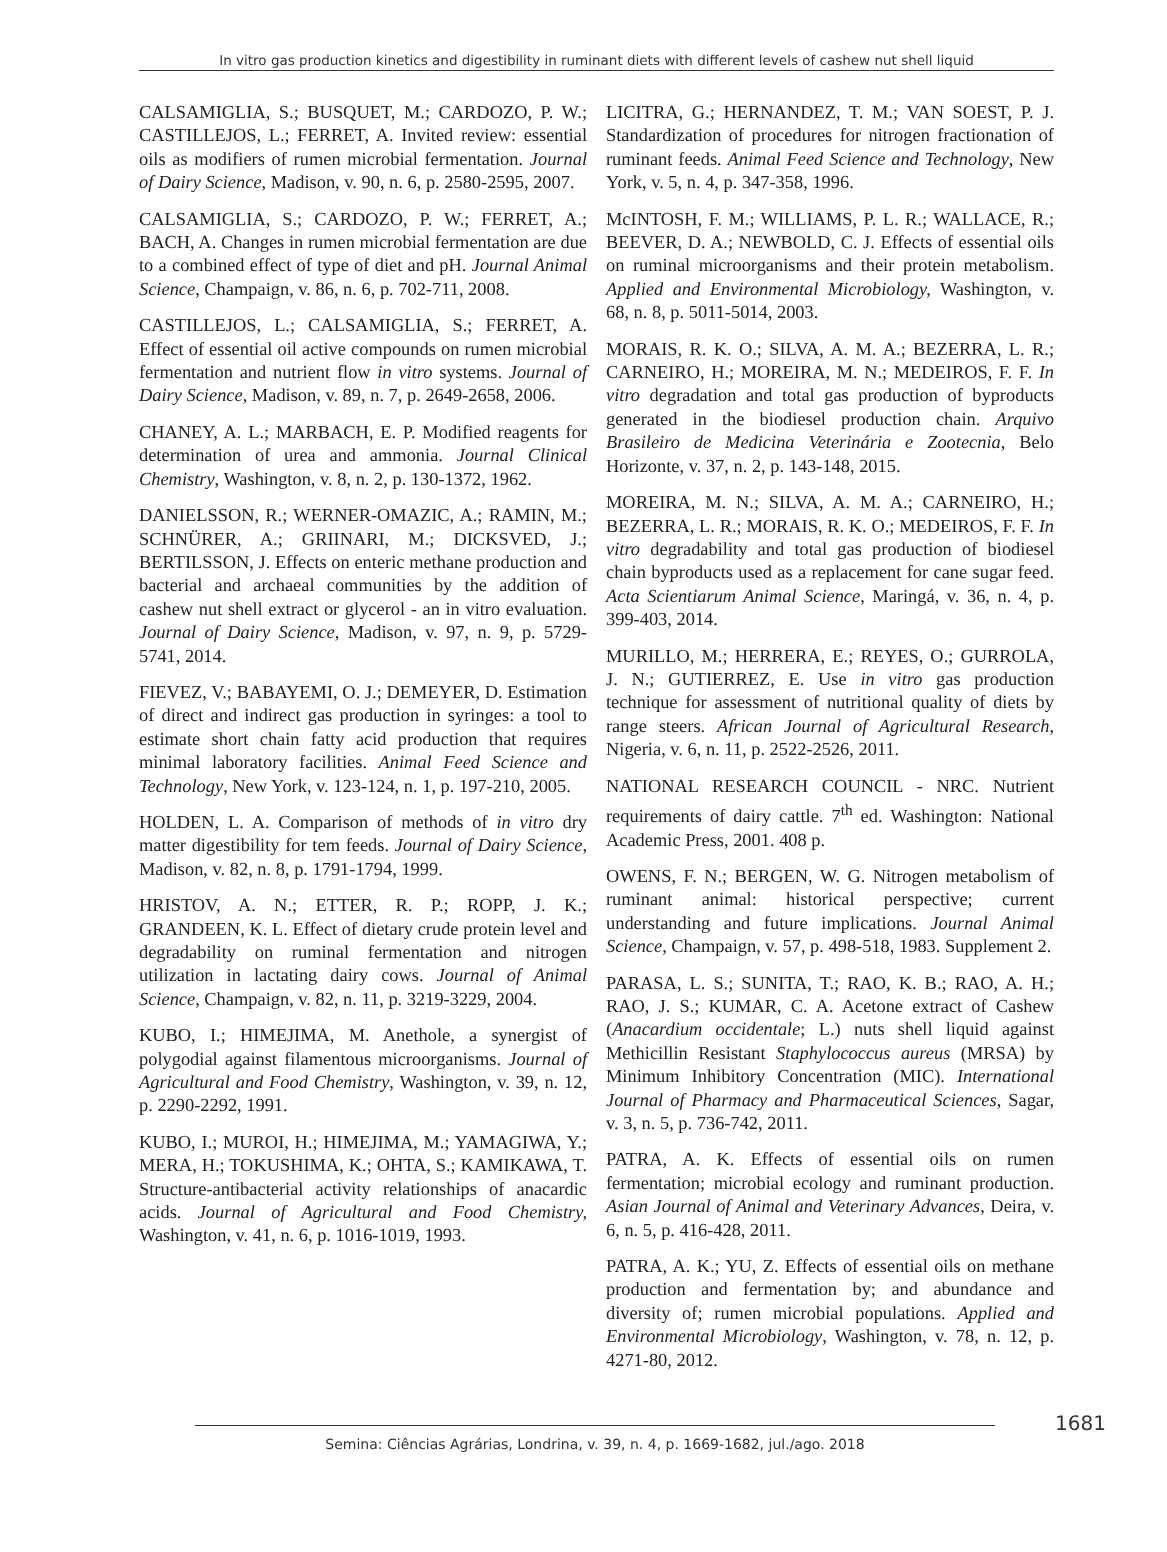In vitro gas production kinetics and digestibility in ruminant diets with different levels of cashew nut shell liquid
CALSAMIGLIA, S.; BUSQUET, M.; CARDOZO, P. W.; CASTILLEJOS, L.; FERRET, A. Invited review: essential oils as modifiers of rumen microbial fermentation. Journal of Dairy Science, Madison, v. 90, n. 6, p. 2580-2595, 2007.
CALSAMIGLIA, S.; CARDOZO, P. W.; FERRET, A.; BACH, A. Changes in rumen microbial fermentation are due to a combined effect of type of diet and pH. Journal Animal Science, Champaign, v. 86, n. 6, p. 702-711, 2008.
CASTILLEJOS, L.; CALSAMIGLIA, S.; FERRET, A. Effect of essential oil active compounds on rumen microbial fermentation and nutrient flow in vitro systems. Journal of Dairy Science, Madison, v. 89, n. 7, p. 2649-2658, 2006.
CHANEY, A. L.; MARBACH, E. P. Modified reagents for determination of urea and ammonia. Journal Clinical Chemistry, Washington, v. 8, n. 2, p. 130-1372, 1962.
DANIELSSON, R.; WERNER-OMAZIC, A.; RAMIN, M.; SCHNÜRER, A.; GRIINARI, M.; DICKSVED, J.; BERTILSSON, J. Effects on enteric methane production and bacterial and archaeal communities by the addition of cashew nut shell extract or glycerol - an in vitro evaluation. Journal of Dairy Science, Madison, v. 97, n. 9, p. 5729-5741, 2014.
FIEVEZ, V.; BABAYEMI, O. J.; DEMEYER, D. Estimation of direct and indirect gas production in syringes: a tool to estimate short chain fatty acid production that requires minimal laboratory facilities. Animal Feed Science and Technology, New York, v. 123-124, n. 1, p. 197-210, 2005.
HOLDEN, L. A. Comparison of methods of in vitro dry matter digestibility for tem feeds. Journal of Dairy Science, Madison, v. 82, n. 8, p. 1791-1794, 1999.
HRISTOV, A. N.; ETTER, R. P.; ROPP, J. K.; GRANDEEN, K. L. Effect of dietary crude protein level and degradability on ruminal fermentation and nitrogen utilization in lactating dairy cows. Journal of Animal Science, Champaign, v. 82, n. 11, p. 3219-3229, 2004.
KUBO, I.; HIMEJIMA, M. Anethole, a synergist of polygodial against filamentous microorganisms. Journal of Agricultural and Food Chemistry, Washington, v. 39, n. 12, p. 2290-2292, 1991.
KUBO, I.; MUROI, H.; HIMEJIMA, M.; YAMAGIWA, Y.; MERA, H.; TOKUSHIMA, K.; OHTA, S.; KAMIKAWA, T. Structure-antibacterial activity relationships of anacardic acids. Journal of Agricultural and Food Chemistry, Washington, v. 41, n. 6, p. 1016-1019, 1993.
LICITRA, G.; HERNANDEZ, T. M.; VAN SOEST, P. J. Standardization of procedures for nitrogen fractionation of ruminant feeds. Animal Feed Science and Technology, New York, v. 5, n. 4, p. 347-358, 1996.
McINTOSH, F. M.; WILLIAMS, P. L. R.; WALLACE, R.; BEEVER, D. A.; NEWBOLD, C. J. Effects of essential oils on ruminal microorganisms and their protein metabolism. Applied and Environmental Microbiology, Washington, v. 68, n. 8, p. 5011-5014, 2003.
MORAIS, R. K. O.; SILVA, A. M. A.; BEZERRA, L. R.; CARNEIRO, H.; MOREIRA, M. N.; MEDEIROS, F. F. In vitro degradation and total gas production of byproducts generated in the biodiesel production chain. Arquivo Brasileiro de Medicina Veterinária e Zootecnia, Belo Horizonte, v. 37, n. 2, p. 143-148, 2015.
MOREIRA, M. N.; SILVA, A. M. A.; CARNEIRO, H.; BEZERRA, L. R.; MORAIS, R. K. O.; MEDEIROS, F. F. In vitro degradability and total gas production of biodiesel chain byproducts used as a replacement for cane sugar feed. Acta Scientiarum Animal Science, Maringá, v. 36, n. 4, p. 399-403, 2014.
MURILLO, M.; HERRERA, E.; REYES, O.; GURROLA, J. N.; GUTIERREZ, E. Use in vitro gas production technique for assessment of nutritional quality of diets by range steers. African Journal of Agricultural Research, Nigeria, v. 6, n. 11, p. 2522-2526, 2011.
NATIONAL RESEARCH COUNCIL - NRC. Nutrient requirements of dairy cattle. 7<sup>th</sup> ed. Washington: National Academic Press, 2001. 408 p.
OWENS, F. N.; BERGEN, W. G. Nitrogen metabolism of ruminant animal: historical perspective; current understanding and future implications. Journal Animal Science, Champaign, v. 57, p. 498-518, 1983. Supplement 2.
PARASA, L. S.; SUNITA, T.; RAO, K. B.; RAO, A. H.; RAO, J. S.; KUMAR, C. A. Acetone extract of Cashew (Anacardium occidentale; L.) nuts shell liquid against Methicillin Resistant Staphylococcus aureus (MRSA) by Minimum Inhibitory Concentration (MIC). International Journal of Pharmacy and Pharmaceutical Sciences, Sagar, v. 3, n. 5, p. 736-742, 2011.
PATRA, A. K. Effects of essential oils on rumen fermentation; microbial ecology and ruminant production. Asian Journal of Animal and Veterinary Advances, Deira, v. 6, n. 5, p. 416-428, 2011.
PATRA, A. K.; YU, Z. Effects of essential oils on methane production and fermentation by; and abundance and diversity of; rumen microbial populations. Applied and Environmental Microbiology, Washington, v. 78, n. 12, p. 4271-80, 2012.
1681
Semina: Ciências Agrárias, Londrina, v. 39, n. 4, p. 1669-1682, jul./ago. 2018